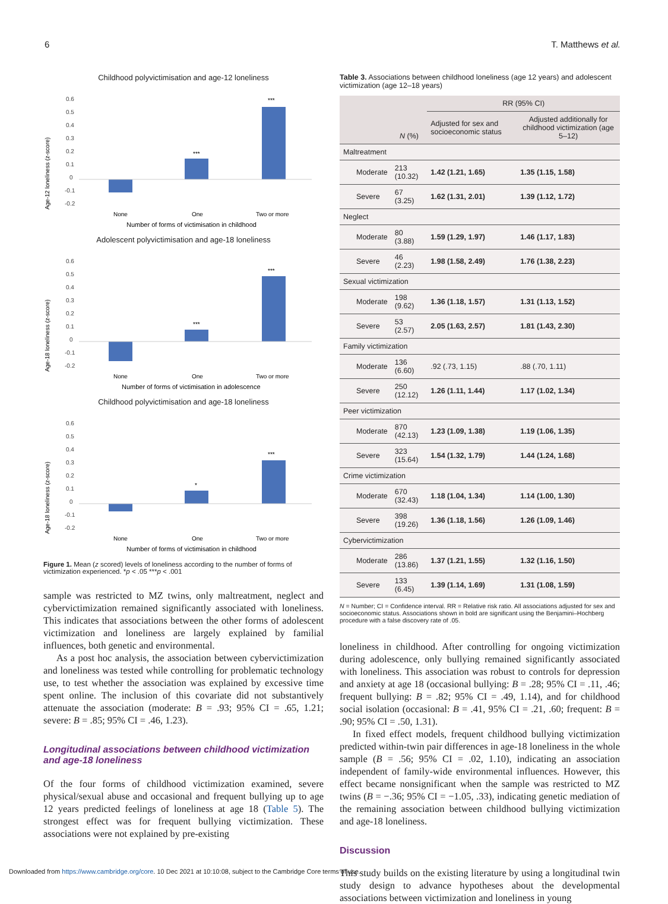6 T. Matthews et al.
Childhood polyvictimisation and age-12 loneliness
Age-12 loneliness (z-score)
0.6
0.5
0.4
0.3
0.2
0.1
0
-0.1
-0.2
***
***
None
One
Two or more
Number of forms of victimisation in childhood
Adolescent polyvictimisation and age-18 loneliness
Age-18 loneliness (z-score)
0.6
0.5
0.4
0.3
0.2
0.1
0
-0.1
-0.2
***
***
None
One
Two or more
Number of forms of victimisation in adolescence
Childhood polyvictimisation and age-18 loneliness
Age-18 loneliness (z-score)
0.6
0.5
0.4
0.3
0.2
0.1
0
-0.1
-0.2
*
***
None
One
Two or more
Number of forms of victimisation in childhood
Figure 1. Mean (z scored) levels of loneliness according to the number of forms of victimization experienced. *p < .05 ***p < .001
sample was restricted to MZ twins, only maltreatment, neglect and cybervictimization remained significantly associated with loneliness. This indicates that associations between the other forms of adolescent victimization and loneliness are largely explained by familial influences, both genetic and environmental.
As a post hoc analysis, the association between cybervictimization and loneliness was tested while controlling for problematic technology use, to test whether the association was explained by excessive time spent online. The inclusion of this covariate did not substantively attenuate the association (moderate: B = .93; 95% CI = .65, 1.21; severe: B = .85; 95% CI = .46, 1.23).
Longitudinal associations between childhood victimization and age-18 loneliness
Of the four forms of childhood victimization examined, severe physical/sexual abuse and occasional and frequent bullying up to age 12 years predicted feelings of loneliness at age 18 (Table 5). The strongest effect was for frequent bullying victimization. These associations were not explained by pre-existing
Table 3. Associations between childhood loneliness (age 12 years) and adolescent victimization (age 12–18 years)
| | N (%) | RR (95% CI) | |
| --- | --- | --- | --- |
| | | Adjusted for sex and socioeconomic status | Adjusted additionally for childhood victimization (age 5–12) |
| Maltreatment | | | |
| Moderate | 213 (10.32) | 1.42 (1.21, 1.65) | 1.35 (1.15, 1.58) |
| Severe | 67 (3.25) | 1.62 (1.31, 2.01) | 1.39 (1.12, 1.72) |
| Neglect | | | |
| Moderate | 80 (3.88) | 1.59 (1.29, 1.97) | 1.46 (1.17, 1.83) |
| Severe | 46 (2.23) | 1.98 (1.58, 2.49) | 1.76 (1.38, 2.23) |
| Sexual victimization | | | |
| Moderate | 198 (9.62) | 1.36 (1.18, 1.57) | 1.31 (1.13, 1.52) |
| Severe | 53 (2.57) | 2.05 (1.63, 2.57) | 1.81 (1.43, 2.30) |
| Family victimization | | | |
| Moderate | 136 (6.60) | .92 (.73, 1.15) | .88 (.70, 1.11) |
| Severe | 250 (12.12) | 1.26 (1.11, 1.44) | 1.17 (1.02, 1.34) |
| Peer victimization | | | |
| Moderate | 870 (42.13) | 1.23 (1.09, 1.38) | 1.19 (1.06, 1.35) |
| Severe | 323 (15.64) | 1.54 (1.32, 1.79) | 1.44 (1.24, 1.68) |
| Crime victimization | | | |
| Moderate | 670 (32.43) | 1.18 (1.04, 1.34) | 1.14 (1.00, 1.30) |
| Severe | 398 (19.26) | 1.36 (1.18, 1.56) | 1.26 (1.09, 1.46) |
| Cybervictimization | | | |
| Moderate | 286 (13.86) | 1.37 (1.21, 1.55) | 1.32 (1.16, 1.50) |
| Severe | 133 (6.45) | 1.39 (1.14, 1.69) | 1.31 (1.08, 1.59) |
N = Number; CI = Confidence interval. RR = Relative risk ratio. All associations adjusted for sex and socioeconomic status. Associations shown in bold are significant using the Benjamini–Hochberg procedure with a false discovery rate of .05.
loneliness in childhood. After controlling for ongoing victimization during adolescence, only bullying remained significantly associated with loneliness. This association was robust to controls for depression and anxiety at age 18 (occasional bullying: B = .28; 95% CI = .11, .46; frequent bullying: B = .82; 95% CI = .49, 1.14), and for childhood social isolation (occasional: B = .41, 95% CI = .21, .60; frequent: B = .90; 95% CI = .50, 1.31).
In fixed effect models, frequent childhood bullying victimization predicted within-twin pair differences in age-18 loneliness in the whole sample (B = .56; 95% CI = .02, 1.10), indicating an association independent of family-wide environmental influences. However, this effect became nonsignificant when the sample was restricted to MZ twins (B = −.36; 95% CI = −1.05, .33), indicating genetic mediation of the remaining association between childhood bullying victimization and age-18 loneliness.
Discussion
This study builds on the existing literature by using a longitudinal twin study design to advance hypotheses about the developmental associations between victimization and loneliness in young
Downloaded from https://www.cambridge.org/core. 10 Dec 2021 at 10:10:08, subject to the Cambridge Core terms of use.